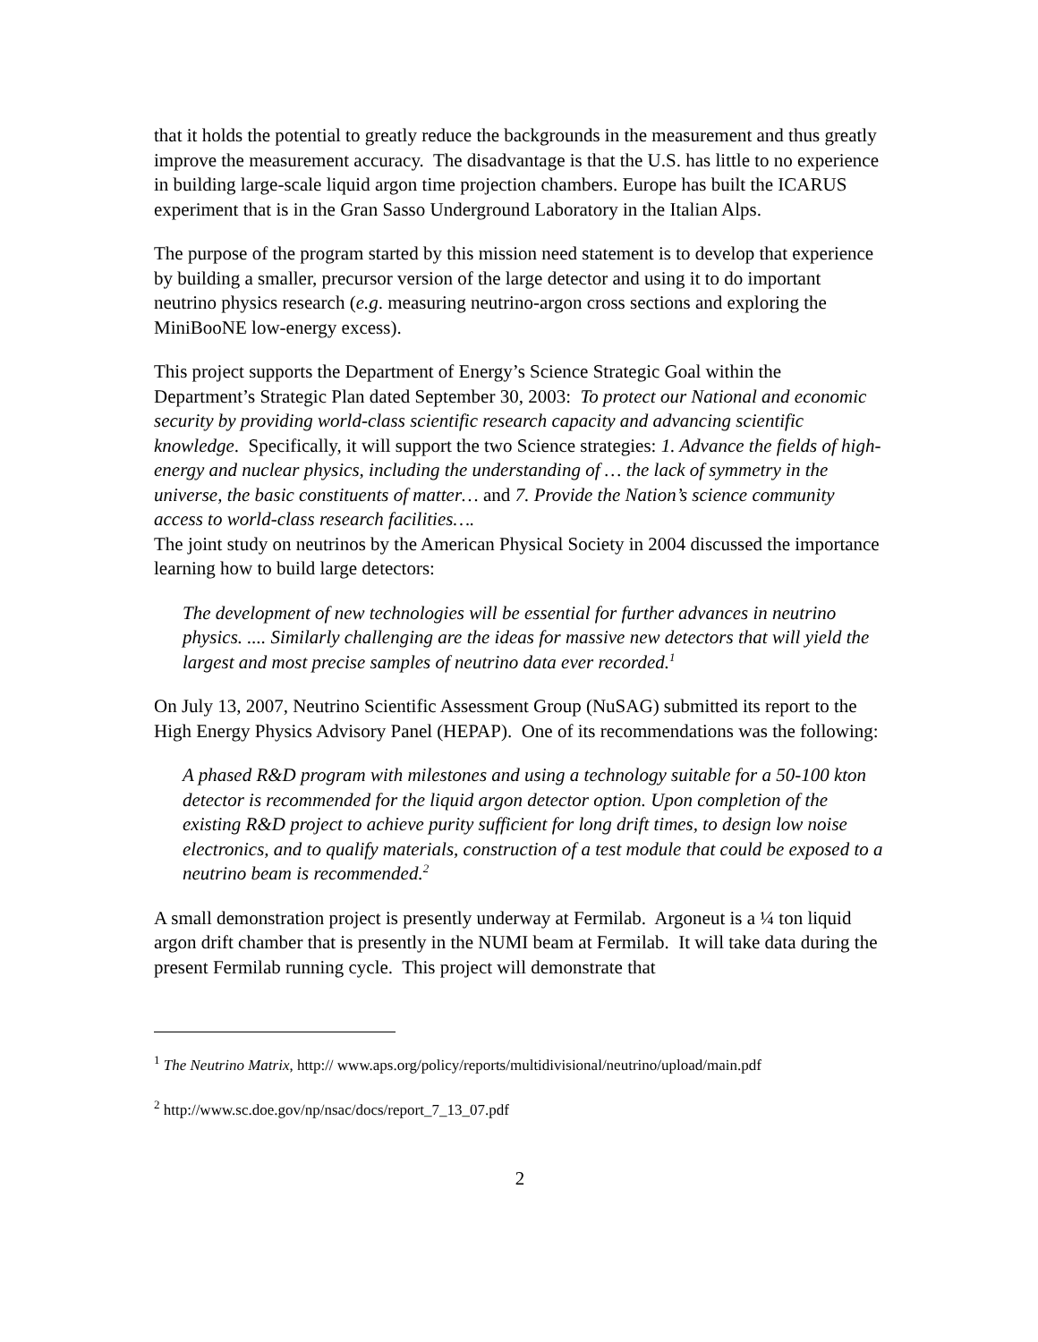that it holds the potential to greatly reduce the backgrounds in the measurement and thus greatly improve the measurement accuracy. The disadvantage is that the U.S. has little to no experience in building large-scale liquid argon time projection chambers. Europe has built the ICARUS experiment that is in the Gran Sasso Underground Laboratory in the Italian Alps.
The purpose of the program started by this mission need statement is to develop that experience by building a smaller, precursor version of the large detector and using it to do important neutrino physics research (e.g. measuring neutrino-argon cross sections and exploring the MiniBooNE low-energy excess).
This project supports the Department of Energy’s Science Strategic Goal within the Department’s Strategic Plan dated September 30, 2003: To protect our National and economic security by providing world-class scientific research capacity and advancing scientific knowledge. Specifically, it will support the two Science strategies: 1. Advance the fields of high-energy and nuclear physics, including the understanding of … the lack of symmetry in the universe, the basic constituents of matter… and 7. Provide the Nation’s science community access to world-class research facilities….
The joint study on neutrinos by the American Physical Society in 2004 discussed the importance learning how to build large detectors:
The development of new technologies will be essential for further advances in neutrino physics. .... Similarly challenging are the ideas for massive new detectors that will yield the largest and most precise samples of neutrino data ever recorded.<sup>1</sup>
On July 13, 2007, Neutrino Scientific Assessment Group (NuSAG) submitted its report to the High Energy Physics Advisory Panel (HEPAP). One of its recommendations was the following:
A phased R&D program with milestones and using a technology suitable for a 50-100 kton detector is recommended for the liquid argon detector option. Upon completion of the existing R&D project to achieve purity sufficient for long drift times, to design low noise electronics, and to qualify materials, construction of a test module that could be exposed to a neutrino beam is recommended.<sup>2</sup>
A small demonstration project is presently underway at Fermilab. Argoneut is a ¼ ton liquid argon drift chamber that is presently in the NUMI beam at Fermilab. It will take data during the present Fermilab running cycle. This project will demonstrate that
<sup>1</sup> The Neutrino Matrix, http:// www.aps.org/policy/reports/multidivisional/neutrino/upload/main.pdf
<sup>2</sup> http://www.sc.doe.gov/np/nsac/docs/report_7_13_07.pdf
2